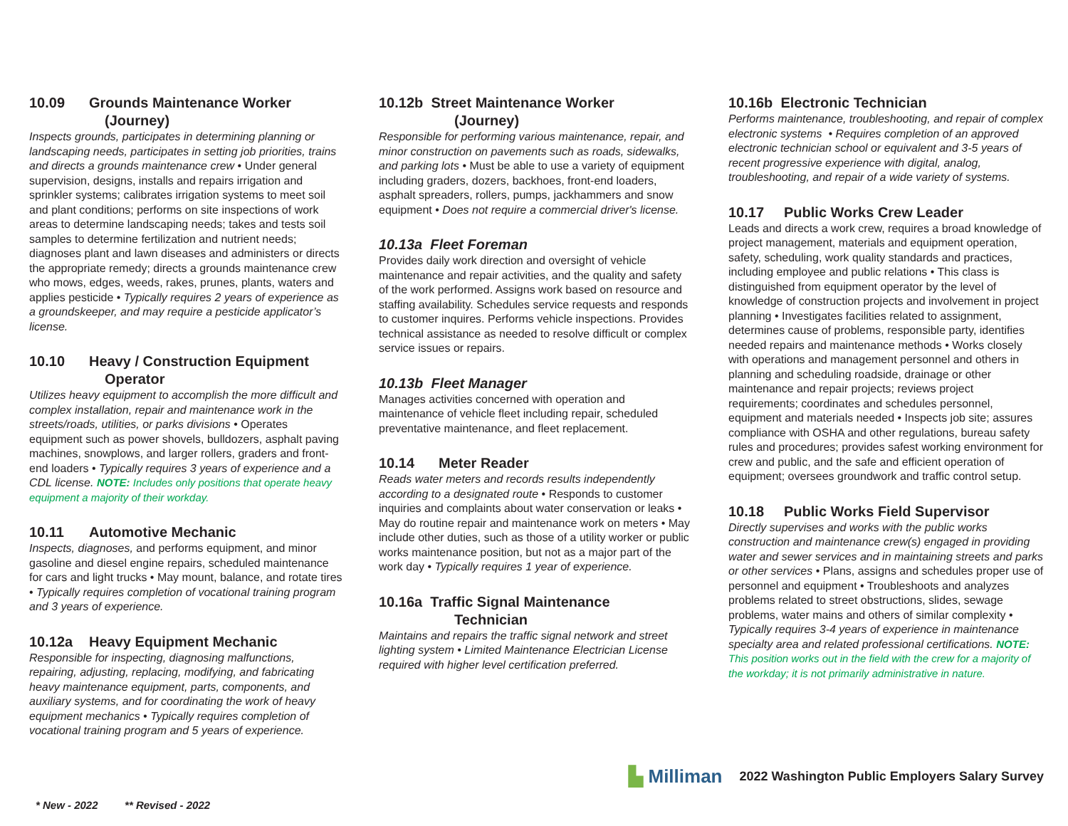10.09 Grounds Maintenance Worker
(Journey)
Inspects grounds, participates in determining planning or landscaping needs, participates in setting job priorities, trains and directs a grounds maintenance crew • Under general supervision, designs, installs and repairs irrigation and sprinkler systems; calibrates irrigation systems to meet soil and plant conditions; performs on site inspections of work areas to determine landscaping needs; takes and tests soil samples to determine fertilization and nutrient needs; diagnoses plant and lawn diseases and administers or directs the appropriate remedy; directs a grounds maintenance crew who mows, edges, weeds, rakes, prunes, plants, waters and applies pesticide • Typically requires 2 years of experience as a groundskeeper, and may require a pesticide applicator’s license.
10.10 Heavy / Construction Equipment
Operator
Utilizes heavy equipment to accomplish the more difficult and complex installation, repair and maintenance work in the streets/roads, utilities, or parks divisions • Operates equipment such as power shovels, bulldozers, asphalt paving machines, snowplows, and larger rollers, graders and front-end loaders • Typically requires 3 years of experience and a CDL license. NOTE: Includes only positions that operate heavy equipment a majority of their workday.
10.11 Automotive Mechanic
Inspects, diagnoses, and performs equipment, and minor gasoline and diesel engine repairs, scheduled maintenance for cars and light trucks • May mount, balance, and rotate tires • Typically requires completion of vocational training program and 3 years of experience.
10.12a Heavy Equipment Mechanic
Responsible for inspecting, diagnosing malfunctions, repairing, adjusting, replacing, modifying, and fabricating heavy maintenance equipment, parts, components, and auxiliary systems, and for coordinating the work of heavy equipment mechanics • Typically requires completion of vocational training program and 5 years of experience.
10.12b Street Maintenance Worker
(Journey)
Responsible for performing various maintenance, repair, and minor construction on pavements such as roads, sidewalks, and parking lots • Must be able to use a variety of equipment including graders, dozers, backhoes, front-end loaders, asphalt spreaders, rollers, pumps, jackhammers and snow equipment • Does not require a commercial driver's license.
10.13a Fleet Foreman
Provides daily work direction and oversight of vehicle maintenance and repair activities, and the quality and safety of the work performed. Assigns work based on resource and staffing availability. Schedules service requests and responds to customer inquires. Performs vehicle inspections. Provides technical assistance as needed to resolve difficult or complex service issues or repairs.
10.13b Fleet Manager
Manages activities concerned with operation and maintenance of vehicle fleet including repair, scheduled preventative maintenance, and fleet replacement.
10.14 Meter Reader
Reads water meters and records results independently according to a designated route • Responds to customer inquiries and complaints about water conservation or leaks • May do routine repair and maintenance work on meters • May include other duties, such as those of a utility worker or public works maintenance position, but not as a major part of the work day • Typically requires 1 year of experience.
10.16a Traffic Signal Maintenance
Technician
Maintains and repairs the traffic signal network and street lighting system • Limited Maintenance Electrician License required with higher level certification preferred.
10.16b Electronic Technician
Performs maintenance, troubleshooting, and repair of complex electronic systems • Requires completion of an approved electronic technician school or equivalent and 3-5 years of recent progressive experience with digital, analog, troubleshooting, and repair of a wide variety of systems.
10.17 Public Works Crew Leader
Leads and directs a work crew, requires a broad knowledge of project management, materials and equipment operation, safety, scheduling, work quality standards and practices, including employee and public relations • This class is distinguished from equipment operator by the level of knowledge of construction projects and involvement in project planning • Investigates facilities related to assignment, determines cause of problems, responsible party, identifies needed repairs and maintenance methods • Works closely with operations and management personnel and others in planning and scheduling roadside, drainage or other maintenance and repair projects; reviews project requirements; coordinates and schedules personnel, equipment and materials needed • Inspects job site; assures compliance with OSHA and other regulations, bureau safety rules and procedures; provides safest working environment for crew and public, and the safe and efficient operation of equipment; oversees groundwork and traffic control setup.
10.18 Public Works Field Supervisor
Directly supervises and works with the public works construction and maintenance crew(s) engaged in providing water and sewer services and in maintaining streets and parks or other services • Plans, assigns and schedules proper use of personnel and equipment • Troubleshoots and analyzes problems related to street obstructions, slides, sewage problems, water mains and others of similar complexity • Typically requires 3-4 years of experience in maintenance specialty area and related professional certifications. NOTE: This position works out in the field with the crew for a majority of the workday; it is not primarily administrative in nature.
▙ Milliman
2022 Washington Public Employers Salary Survey
* New - 2022 ** Revised - 2022